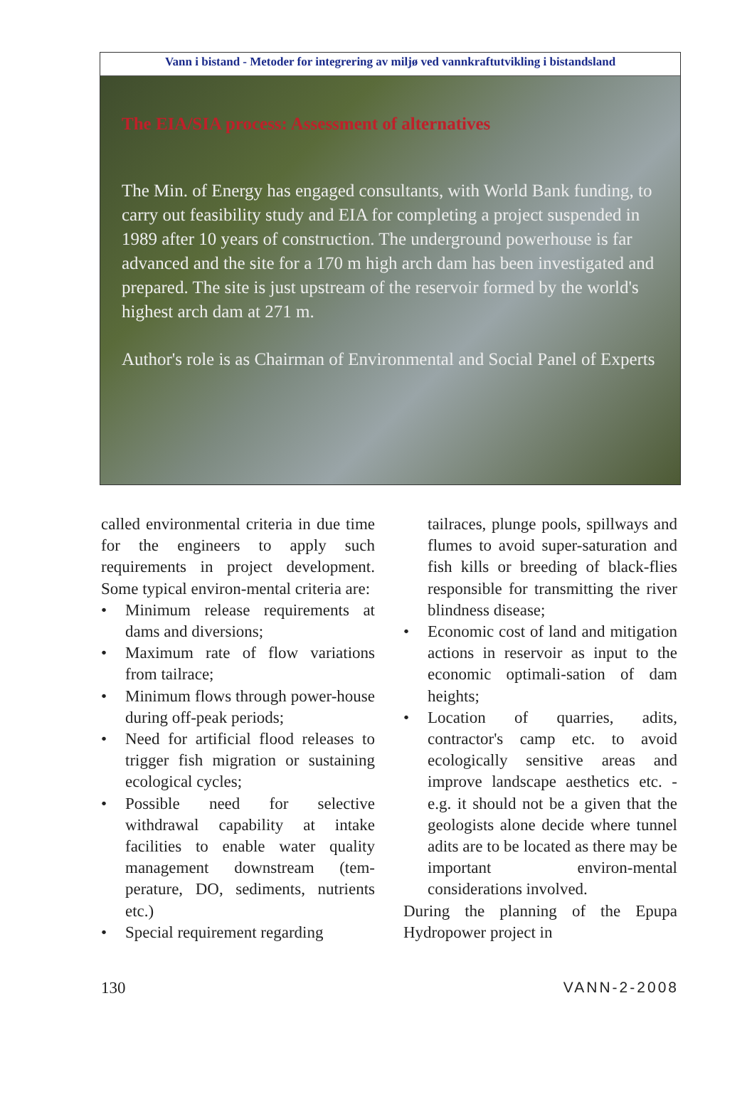Vann i bistand - Metoder for integrering av miljø ved vannkraftutvikling i bistandsland
The EIA/SIA process: Assessment of alternatives
The Min. of Energy has engaged consultants, with World Bank funding, to carry out feasibility study and EIA for completing a project suspended in 1989 after 10 years of construction. The underground powerhouse is far advanced and the site for a 170 m high arch dam has been investigated and prepared. The site is just upstream of the reservoir formed by the world's highest arch dam at 271 m.
Author's role is as Chairman of Environmental and Social Panel of Experts
called environmental criteria in due time for the engineers to apply such requirements in project development. Some typical environ-mental criteria are:
• Minimum release requirements at dams and diversions;
• Maximum rate of flow variations from tailrace;
• Minimum flows through power-house during off-peak periods;
• Need for artificial flood releases to trigger fish migration or sustaining ecological cycles;
• Possible need for selective withdrawal capability at intake facilities to enable water quality management downstream (tem-perature, DO, sediments, nutrients etc.)
• Special requirement regarding
tailraces, plunge pools, spillways and flumes to avoid super-saturation and fish kills or breeding of black-flies responsible for transmitting the river blindness disease;
• Economic cost of land and mitigation actions in reservoir as input to the economic optimali-sation of dam heights;
• Location of quarries, adits, contractor's camp etc. to avoid ecologically sensitive areas and improve landscape aesthetics etc. - e.g. it should not be a given that the geologists alone decide where tunnel adits are to be located as there may be important environ-mental considerations involved.
During the planning of the Epupa Hydropower project in
130 VANN-2-2008